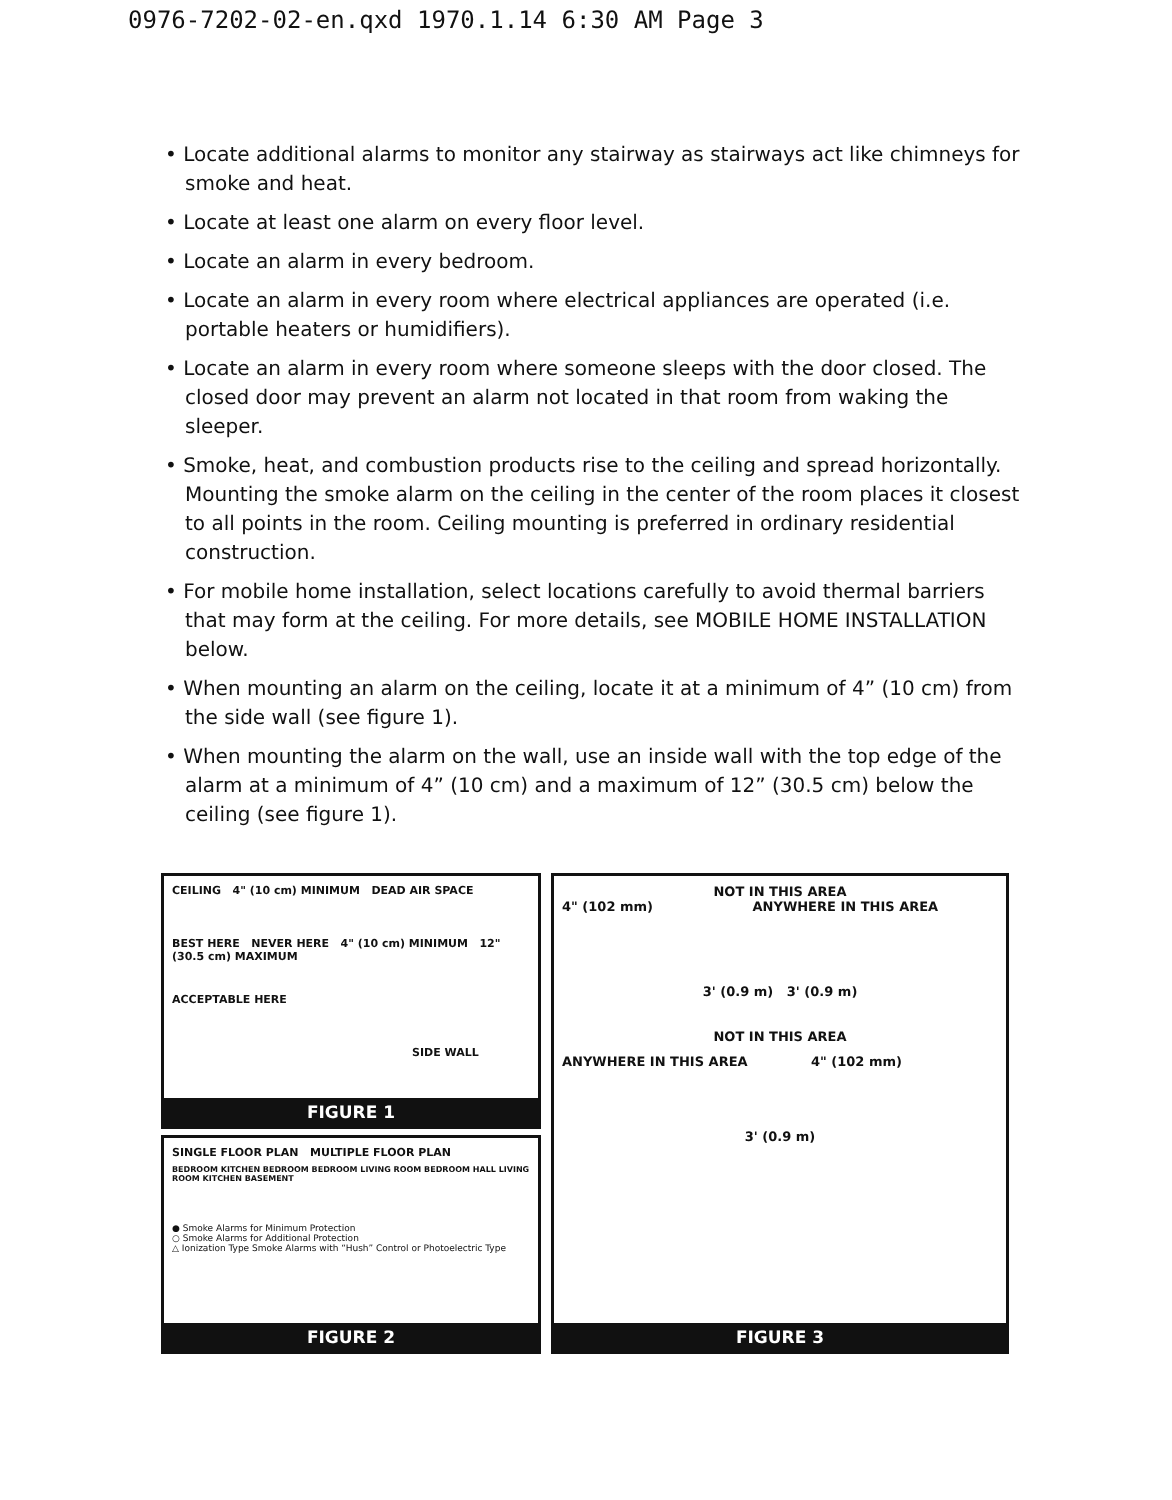0976-7202-02-en.qxd 1970.1.14 6:30 AM Page 3
• Locate additional alarms to monitor any stairway as stairways act like chimneys for smoke and heat.
• Locate at least one alarm on every floor level.
• Locate an alarm in every bedroom.
• Locate an alarm in every room where electrical appliances are operated (i.e. portable heaters or humidifiers).
• Locate an alarm in every room where someone sleeps with the door closed. The closed door may prevent an alarm not located in that room from waking the sleeper.
• Smoke, heat, and combustion products rise to the ceiling and spread horizontally. Mounting the smoke alarm on the ceiling in the center of the room places it closest to all points in the room. Ceiling mounting is preferred in ordinary residential construction.
• For mobile home installation, select locations carefully to avoid thermal barriers that may form at the ceiling. For more details, see MOBILE HOME INSTALLATION below.
• When mounting an alarm on the ceiling, locate it at a minimum of 4” (10 cm) from the side wall (see figure 1).
• When mounting the alarm on the wall, use an inside wall with the top edge of the alarm at a minimum of 4” (10 cm) and a maximum of 12” (30.5 cm) below the ceiling (see figure 1).
CEILING 4" (10 cm) MINIMUM DEAD AIR SPACE
BEST HERE NEVER HERE 4" (10 cm) MINIMUM 12" (30.5 cm) MAXIMUM
ACCEPTABLE HERE
SIDE WALL
FIGURE 1
SINGLE FLOOR PLAN MULTIPLE FLOOR PLAN
BEDROOM KITCHEN BEDROOM BEDROOM LIVING ROOM BEDROOM HALL LIVING ROOM KITCHEN BASEMENT
● Smoke Alarms for Minimum Protection
○ Smoke Alarms for Additional Protection
△ Ionization Type Smoke Alarms with “Hush” Control or Photoelectric Type
FIGURE 2
NOT IN THIS AREA
4" (102 mm) ANYWHERE IN THIS AREA
3' (0.9 m) 3' (0.9 m)
NOT IN THIS AREA
ANYWHERE IN THIS AREA 4" (102 mm)
3' (0.9 m)
FIGURE 3